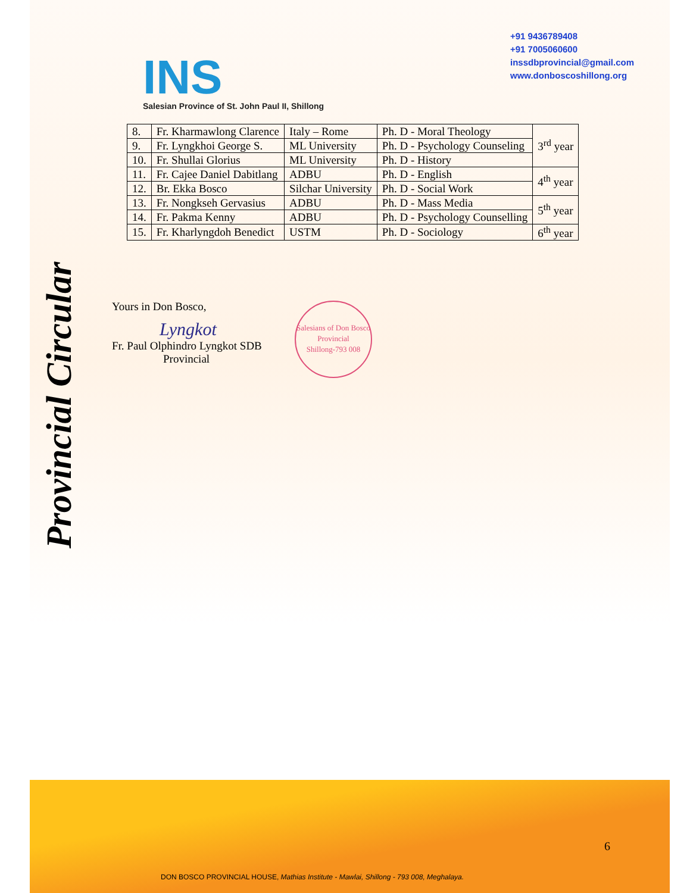INS
Salesian Province of St. John Paul II, Shillong
+91 9436789408
+91 7005060600
inssdbprovincial@gmail.com
www.donboscoshillong.org
Provincial Circular
| 8. | Fr. Kharmawlong Clarence | Italy – Rome | Ph. D - Moral Theology | 3<sup>rd</sup> year |
| 9. | Fr. Lyngkhoi George S. | ML University | Ph. D - Psychology Counseling | |
| 10. | Fr. Shullai Glorius | ML University | Ph. D - History | |
| 11. | Fr. Cajee Daniel Dabitlang | ADBU | Ph. D - English | 4<sup>th</sup> year |
| 12. | Br. Ekka Bosco | Silchar University | Ph. D - Social Work | |
| 13. | Fr. Nongkseh Gervasius | ADBU | Ph. D - Mass Media | 5<sup>th</sup> year |
| 14. | Fr. Pakma Kenny | ADBU | Ph. D - Psychology Counselling | |
| 15. | Fr. Kharlyngdoh Benedict | USTM | Ph. D - Sociology | 6<sup>th</sup> year |
Yours in Don Bosco,
Lyngkot
Fr. Paul Olphindro Lyngkot SDB
Provincial
Salesians of Don Bosco
Provincial
Shillong-793 008
6
DON BOSCO PROVINCIAL HOUSE, Mathias Institute - Mawlai, Shillong - 793 008, Meghalaya.